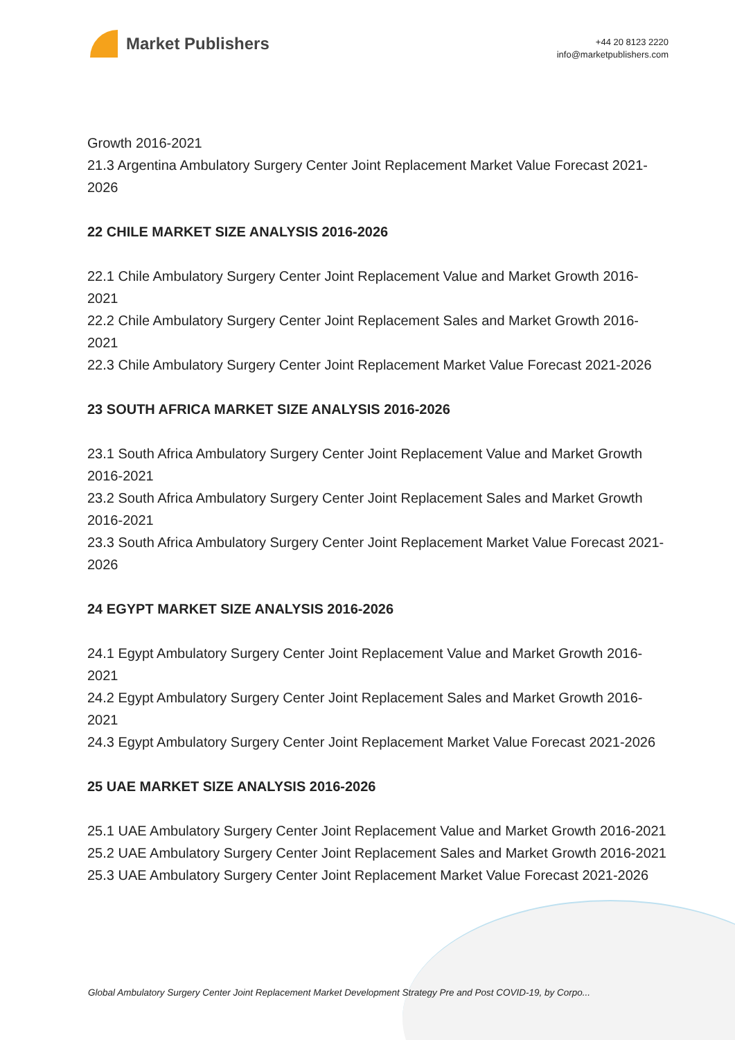Market Publishers
+44 20 8123 2220
info@marketpublishers.com
Growth 2016-2021
21.3 Argentina Ambulatory Surgery Center Joint Replacement Market Value Forecast 2021-2026
22 CHILE MARKET SIZE ANALYSIS 2016-2026
22.1 Chile Ambulatory Surgery Center Joint Replacement Value and Market Growth 2016-2021
22.2 Chile Ambulatory Surgery Center Joint Replacement Sales and Market Growth 2016-2021
22.3 Chile Ambulatory Surgery Center Joint Replacement Market Value Forecast 2021-2026
23 SOUTH AFRICA MARKET SIZE ANALYSIS 2016-2026
23.1 South Africa Ambulatory Surgery Center Joint Replacement Value and Market Growth 2016-2021
23.2 South Africa Ambulatory Surgery Center Joint Replacement Sales and Market Growth 2016-2021
23.3 South Africa Ambulatory Surgery Center Joint Replacement Market Value Forecast 2021-2026
24 EGYPT MARKET SIZE ANALYSIS 2016-2026
24.1 Egypt Ambulatory Surgery Center Joint Replacement Value and Market Growth 2016-2021
24.2 Egypt Ambulatory Surgery Center Joint Replacement Sales and Market Growth 2016-2021
24.3 Egypt Ambulatory Surgery Center Joint Replacement Market Value Forecast 2021-2026
25 UAE MARKET SIZE ANALYSIS 2016-2026
25.1 UAE Ambulatory Surgery Center Joint Replacement Value and Market Growth 2016-2021
25.2 UAE Ambulatory Surgery Center Joint Replacement Sales and Market Growth 2016-2021
25.3 UAE Ambulatory Surgery Center Joint Replacement Market Value Forecast 2021-2026
Global Ambulatory Surgery Center Joint Replacement Market Development Strategy Pre and Post COVID-19, by Corpo...